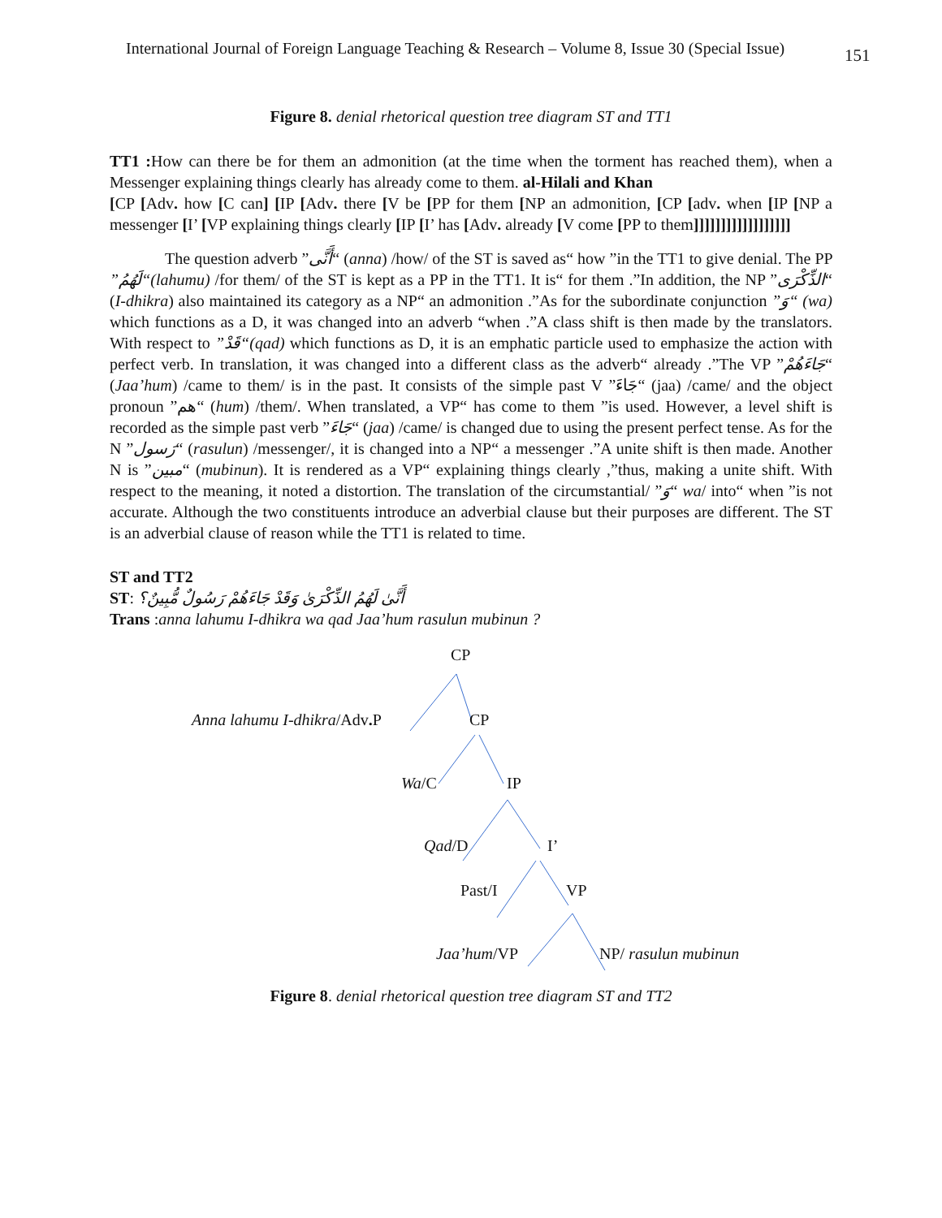International Journal of Foreign Language Teaching & Research – Volume 8, Issue 30 (Special Issue) 151
Figure 8. denial rhetorical question tree diagram ST and TT1
TT1 : How can there be for them an admonition (at the time when the torment has reached them), when a Messenger explaining things clearly has already come to them. al-Hilali and Khan
[CP [Adv. how [C can] [IP [Adv. there [V be [PP for them [NP an admonition, [CP [adv. when [IP [NP a messenger [I’ [VP explaining things clearly [IP [I’ has [Adv. already [V come [PP to them]]]]]]]]]]]]]]]]]]
The question adverb ”أَنَّى“ (anna) /how/ of the ST is saved as“ how ”in the TT1 to give denial. The PP ”لَهُمُ“(lahumu) /for them/ of the ST is kept as a PP in the TT1. It is“ for them .”In addition, the NP ”الذِّكْرَى“ (I-dhikra) also maintained its category as a NP“ an admonition .”As for the subordinate conjunction ”وَ“ (wa) which functions as a D, it was changed into an adverb “when .”A class shift is then made by the translators. With respect to ”قَدْ“(qad) which functions as D, it is an emphatic particle used to emphasize the action with perfect verb. In translation, it was changed into a different class as the adverb“ already .”The VP ”جَاءَهُمْ“ (Jaa’hum) /came to them/ is in the past. It consists of the simple past V ”جَاءَ“ (jaa) /came/ and the object pronoun ”هم“ (hum) /them/. When translated, a VP“ has come to them ”is used. However, a level shift is recorded as the simple past verb ”جَاءَ“ (jaa) /came/ is changed due to using the present perfect tense. As for the N ”رَسول“ (rasulun) /messenger/, it is changed into a NP“ a messenger .”A unite shift is then made. Another N is ”مبين“ (mubinun). It is rendered as a VP“ explaining things clearly ,”thus, making a unite shift. With respect to the meaning, it noted a distortion. The translation of the circumstantial/ ”وَ“ wa/ into“ when ”is not accurate. Although the two constituents introduce an adverbial clause but their purposes are different. The ST is an adverbial clause of reason while the TT1 is related to time.
ST and TT2
ST: أَنَّىٰ لَهُمُ الذِّكْرَىٰ وَقَدْ جَاءَهُمْ رَسُولٌ مُّبِينٌ؟
Trans :anna lahumu I-dhikra wa qad Jaa’hum rasulun mubinun ?
CP
Anna lahumu I-dhikra/Adv. P CP
Wa/C IP
Qad/D I’
Past/I VP
Jaa’hum/VP NP/ rasulun mubinun
Figure 8. denial rhetorical question tree diagram ST and TT2